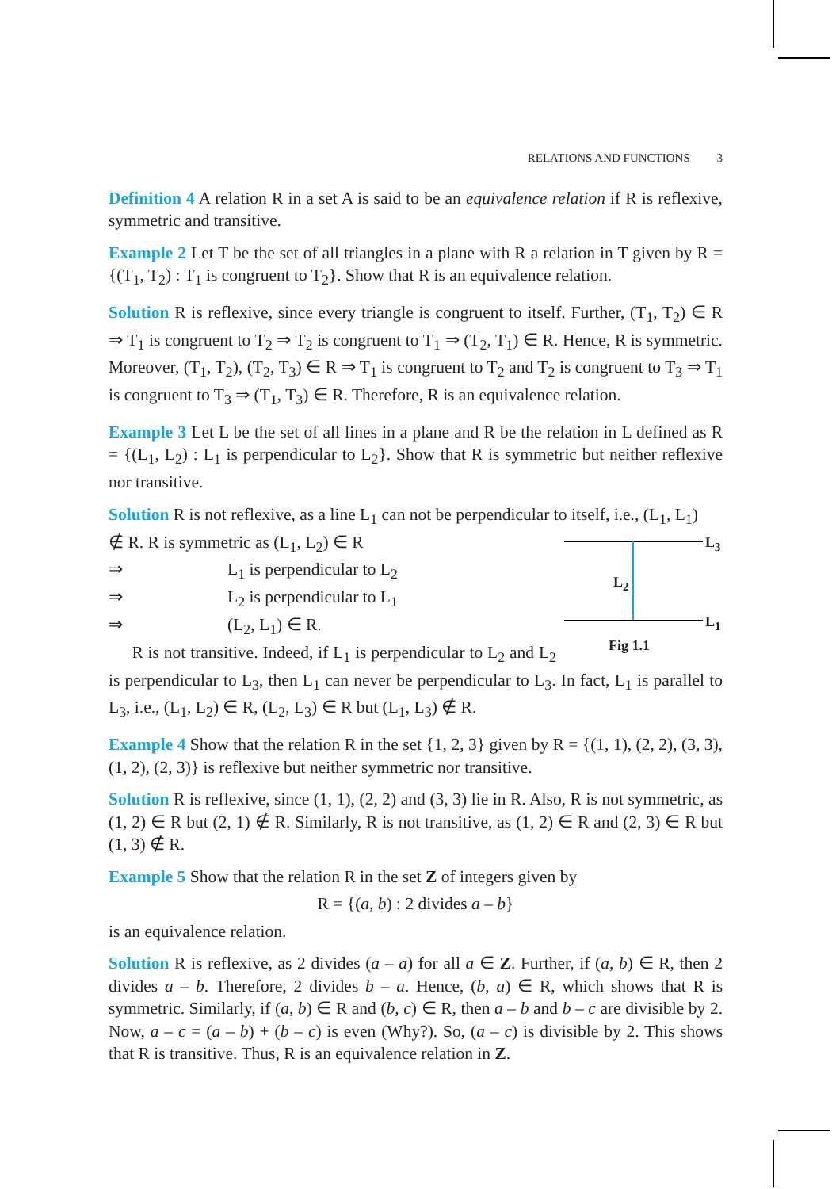RELATIONS AND FUNCTIONS 3
Definition 4 A relation R in a set A is said to be an equivalence relation if R is reflexive, symmetric and transitive.
Example 2 Let T be the set of all triangles in a plane with R a relation in T given by R = {(T<sub>1</sub>, T<sub>2</sub>) : T<sub>1</sub> is congruent to T<sub>2</sub>}. Show that R is an equivalence relation.
Solution R is reflexive, since every triangle is congruent to itself. Further, (T<sub>1</sub>, T<sub>2</sub>) ∈ R ⇒ T<sub>1</sub> is congruent to T<sub>2</sub> ⇒ T<sub>2</sub> is congruent to T<sub>1</sub> ⇒ (T<sub>2</sub>, T<sub>1</sub>) ∈ R. Hence, R is symmetric. Moreover, (T<sub>1</sub>, T<sub>2</sub>), (T<sub>2</sub>, T<sub>3</sub>) ∈ R ⇒ T<sub>1</sub> is congruent to T<sub>2</sub> and T<sub>2</sub> is congruent to T<sub>3</sub> ⇒ T<sub>1</sub> is congruent to T<sub>3</sub> ⇒ (T<sub>1</sub>, T<sub>3</sub>) ∈ R. Therefore, R is an equivalence relation.
Example 3 Let L be the set of all lines in a plane and R be the relation in L defined as R = {(L<sub>1</sub>, L<sub>2</sub>) : L<sub>1</sub> is perpendicular to L<sub>2</sub>}. Show that R is symmetric but neither reflexive nor transitive.
Solution R is not reflexive, as a line L<sub>1</sub> can not be perpendicular to itself, i.e., (L<sub>1</sub>, L<sub>1</sub>)
L<sub>3</sub>
L<sub>1</sub>
L<sub>2</sub>
Fig 1.1
∉ R. R is symmetric as (L<sub>1</sub>, L<sub>2</sub>) ∈ R
⇒ L<sub>1</sub> is perpendicular to L<sub>2</sub>
⇒ L<sub>2</sub> is perpendicular to L<sub>1</sub>
⇒ (L<sub>2</sub>, L<sub>1</sub>) ∈ R.
R is not transitive. Indeed, if L<sub>1</sub> is perpendicular to L<sub>2</sub> and L<sub>2</sub> is perpendicular to L<sub>3</sub>, then L<sub>1</sub> can never be perpendicular to L<sub>3</sub>. In fact, L<sub>1</sub> is parallel to L<sub>3</sub>, i.e., (L<sub>1</sub>, L<sub>2</sub>) ∈ R, (L<sub>2</sub>, L<sub>3</sub>) ∈ R but (L<sub>1</sub>, L<sub>3</sub>) ∉ R.
Example 4 Show that the relation R in the set {1, 2, 3} given by R = {(1, 1), (2, 2), (3, 3), (1, 2), (2, 3)} is reflexive but neither symmetric nor transitive.
Solution R is reflexive, since (1, 1), (2, 2) and (3, 3) lie in R. Also, R is not symmetric, as (1, 2) ∈ R but (2, 1) ∉ R. Similarly, R is not transitive, as (1, 2) ∈ R and (2, 3) ∈ R but (1, 3) ∉ R.
Example 5 Show that the relation R in the set Z of integers given by
R = {(a, b) : 2 divides a – b}
is an equivalence relation.
Solution R is reflexive, as 2 divides (a – a) for all a ∈ Z. Further, if (a, b) ∈ R, then 2 divides a – b. Therefore, 2 divides b – a. Hence, (b, a) ∈ R, which shows that R is symmetric. Similarly, if (a, b) ∈ R and (b, c) ∈ R, then a – b and b – c are divisible by 2. Now, a – c = (a – b) + (b – c) is even (Why?). So, (a – c) is divisible by 2. This shows that R is transitive. Thus, R is an equivalence relation in Z.